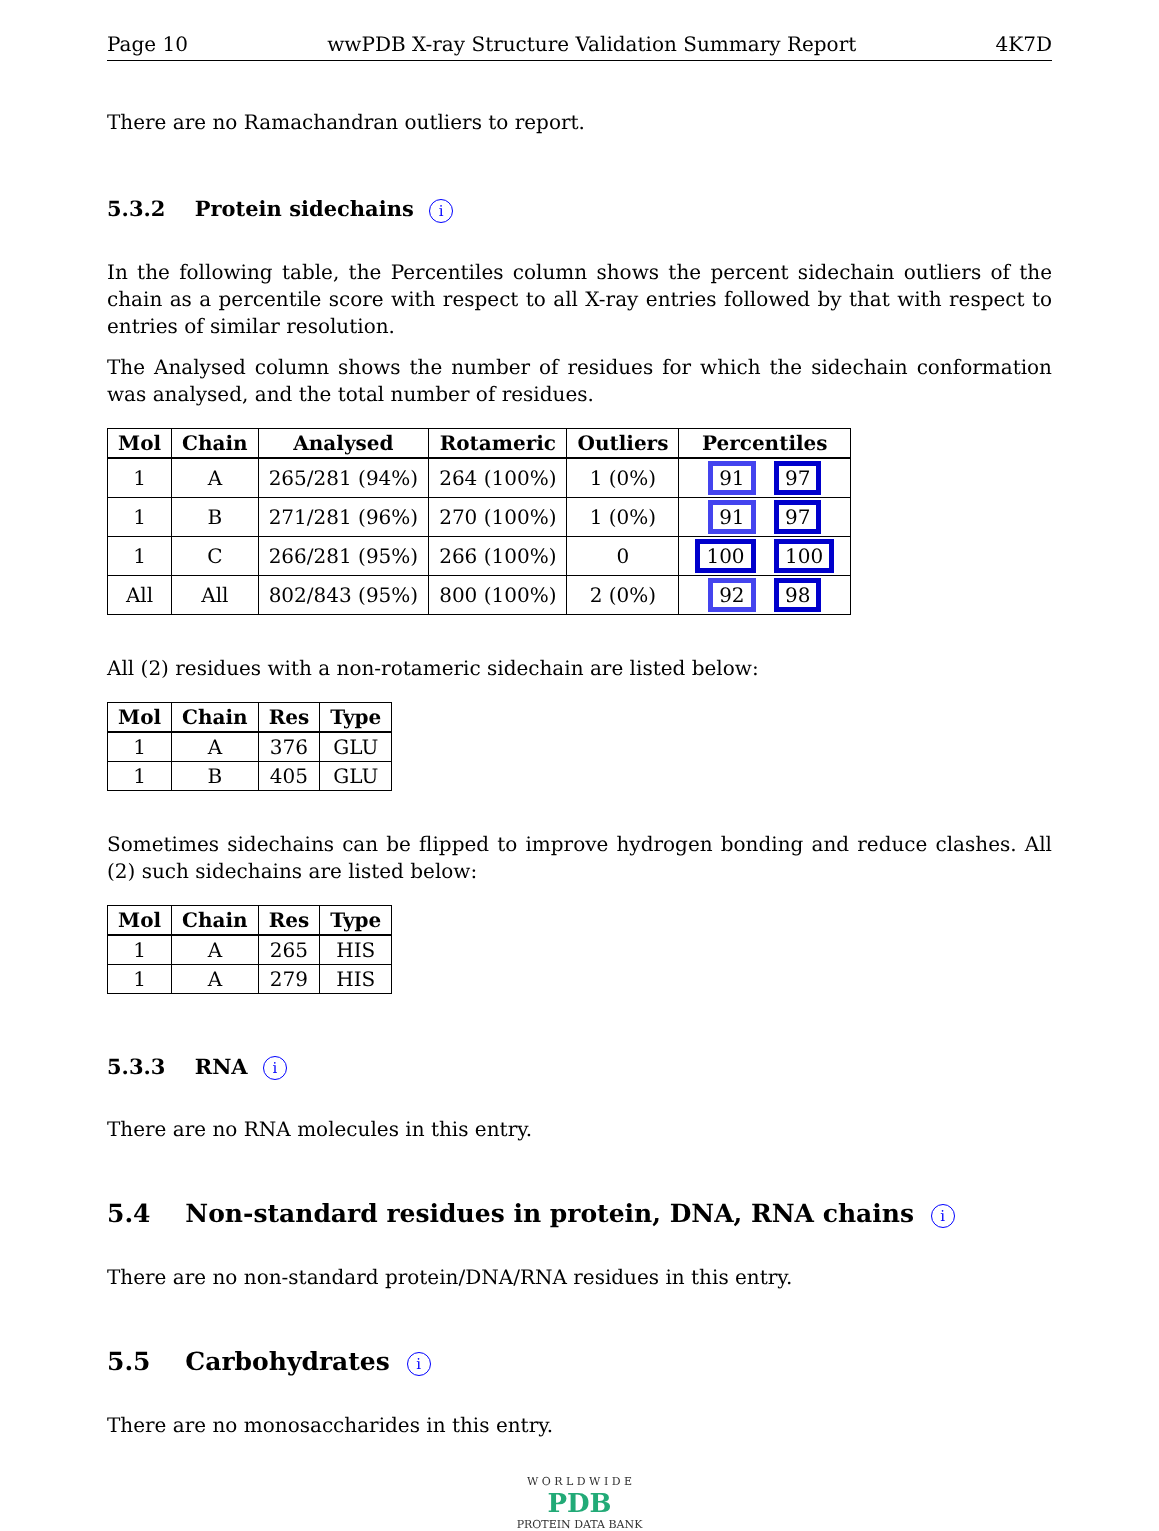Page 10 wwPDB X-ray Structure Validation Summary Report 4K7D
There are no Ramachandran outliers to report.
5.3.2 Protein sidechains i
In the following table, the Percentiles column shows the percent sidechain outliers of the chain as a percentile score with respect to all X-ray entries followed by that with respect to entries of similar resolution.
The Analysed column shows the number of residues for which the sidechain conformation was analysed, and the total number of residues.
| Mol | Chain | Analysed | Rotameric | Outliers | Percentiles |
| --- | --- | --- | --- | --- | --- |
| 1 | A | 265/281 (94%) | 264 (100%) | 1 (0%) | 91 97 |
| 1 | B | 271/281 (96%) | 270 (100%) | 1 (0%) | 91 97 |
| 1 | C | 266/281 (95%) | 266 (100%) | 0 | 100 100 |
| All | All | 802/843 (95%) | 800 (100%) | 2 (0%) | 92 98 |
All (2) residues with a non-rotameric sidechain are listed below:
| Mol | Chain | Res | Type |
| --- | --- | --- | --- |
| 1 | A | 376 | GLU |
| 1 | B | 405 | GLU |
Sometimes sidechains can be flipped to improve hydrogen bonding and reduce clashes. All (2) such sidechains are listed below:
| Mol | Chain | Res | Type |
| --- | --- | --- | --- |
| 1 | A | 265 | HIS |
| 1 | A | 279 | HIS |
5.3.3 RNA i
There are no RNA molecules in this entry.
5.4 Non-standard residues in protein, DNA, RNA chains i
There are no non-standard protein/DNA/RNA residues in this entry.
5.5 Carbohydrates i
There are no monosaccharides in this entry.
W O R L D W I D E
PDB
PROTEIN DATA BANK